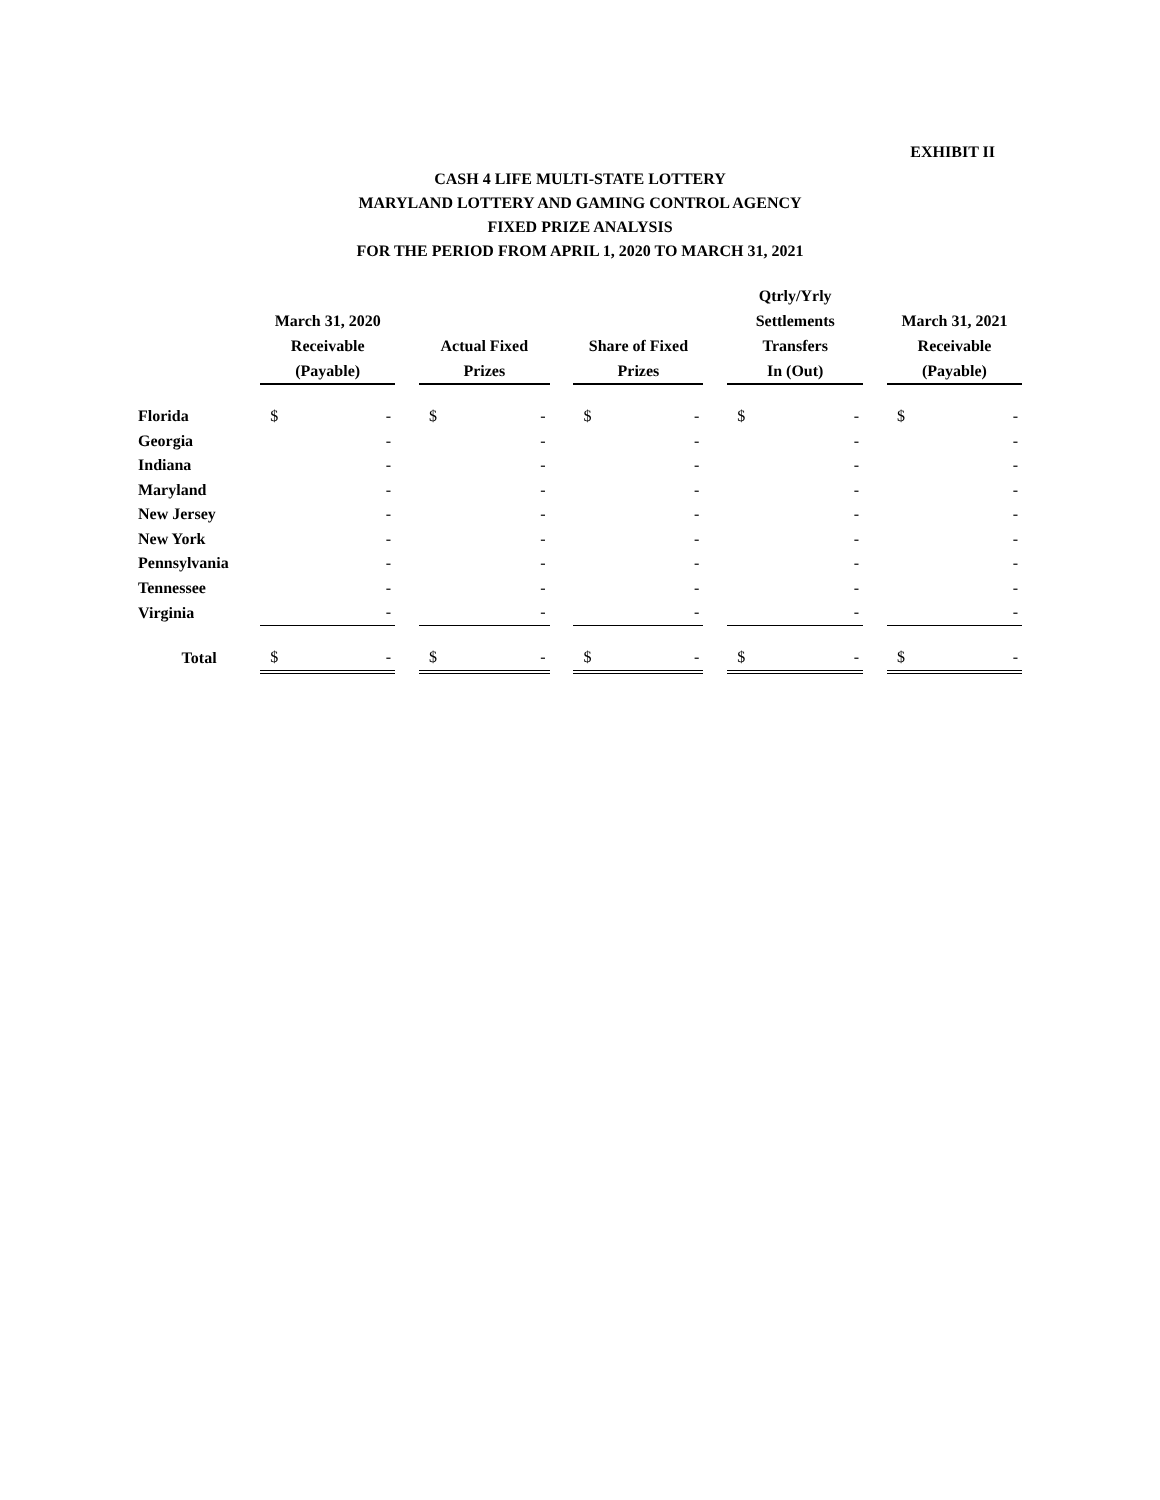EXHIBIT II
CASH 4 LIFE MULTI-STATE LOTTERY
MARYLAND LOTTERY AND GAMING CONTROL AGENCY
FIXED PRIZE ANALYSIS
FOR THE PERIOD FROM APRIL 1, 2020 TO MARCH 31, 2021
| | March 31, 2020 Receivable (Payable) | | | Actual Fixed Prizes | | | Share of Fixed Prizes | | | Qtrly/Yrly Settlements Transfers In (Out) | | | March 31, 2021 Receivable (Payable) | |
| --- | --- | --- | --- | --- | --- | --- | --- | --- | --- | --- | --- | --- | --- | --- |
| Florida | $ | - | | $ | - | | $ | - | | $ | - | | $ | - |
| Georgia | | - | | | - | | | - | | | - | | | - |
| Indiana | | - | | | - | | | - | | | - | | | - |
| Maryland | | - | | | - | | | - | | | - | | | - |
| New Jersey | | - | | | - | | | - | | | - | | | - |
| New York | | - | | | - | | | - | | | - | | | - |
| Pennsylvania | | - | | | - | | | - | | | - | | | - |
| Tennessee | | - | | | - | | | - | | | - | | | - |
| Virginia | | - | | | - | | | - | | | - | | | - |
| Total | $ | - | | $ | - | | $ | - | | $ | - | | $ | - |